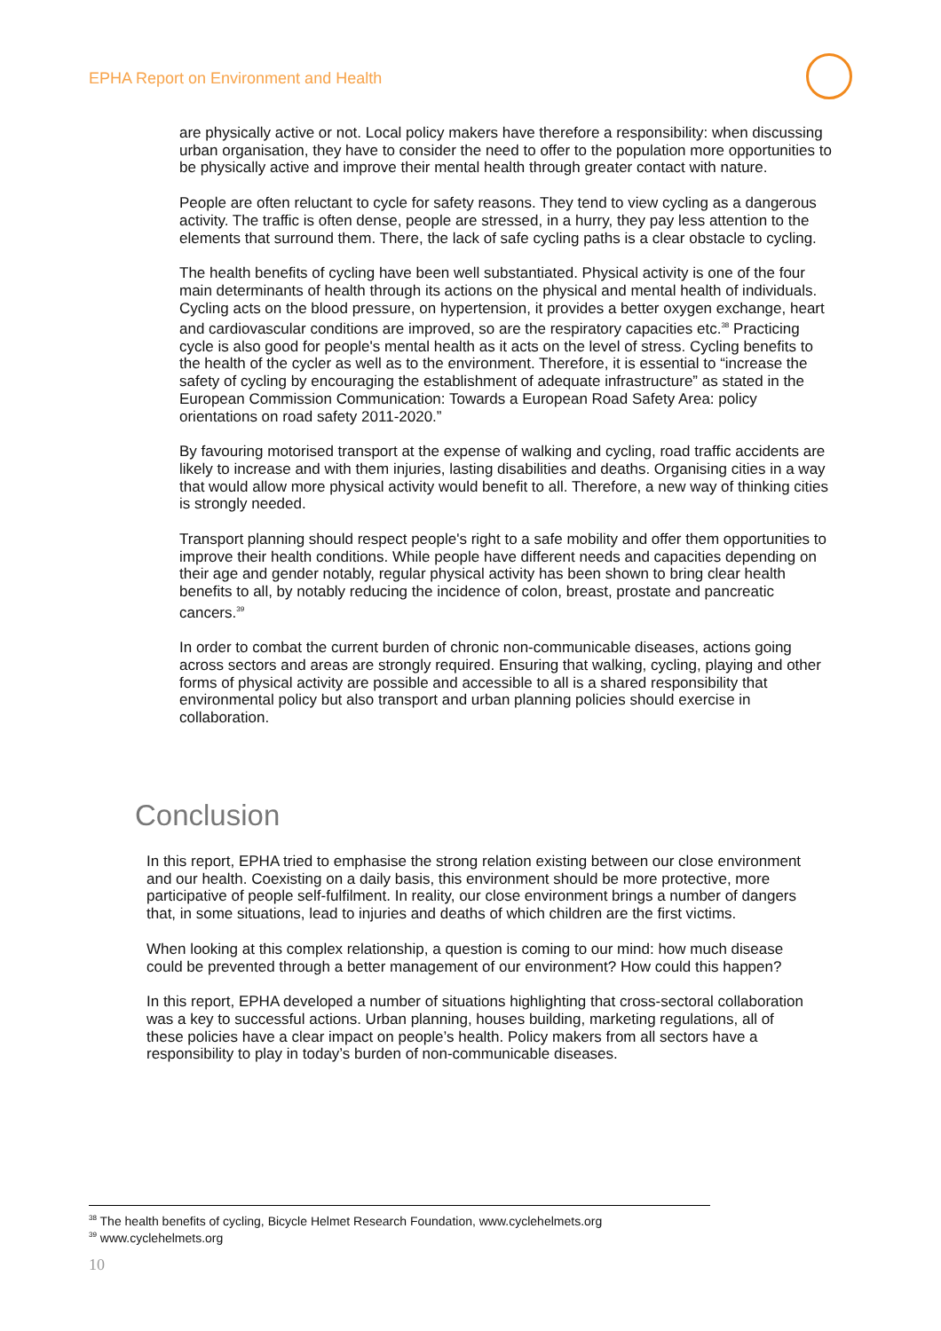EPHA Report on Environment and Health
are physically active or not. Local policy makers have therefore a responsibility: when discussing urban organisation, they have to consider the need to offer to the population more opportunities to be physically active and improve their mental health through greater contact with nature.
People are often reluctant to cycle for safety reasons. They tend to view cycling as a dangerous activity. The traffic is often dense, people are stressed, in a hurry, they pay less attention to the elements that surround them. There, the lack of safe cycling paths is a clear obstacle to cycling.
The health benefits of cycling have been well substantiated. Physical activity is one of the four main determinants of health through its actions on the physical and mental health of individuals. Cycling acts on the blood pressure, on hypertension, it provides a better oxygen exchange, heart and cardiovascular conditions are improved, so are the respiratory capacities etc.<sup>38</sup> Practicing cycle is also good for people's mental health as it acts on the level of stress. Cycling benefits to the health of the cycler as well as to the environment. Therefore, it is essential to “increase the safety of cycling by encouraging the establishment of adequate infrastructure” as stated in the European Commission Communication: Towards a European Road Safety Area: policy orientations on road safety 2011-2020.”
By favouring motorised transport at the expense of walking and cycling, road traffic accidents are likely to increase and with them injuries, lasting disabilities and deaths. Organising cities in a way that would allow more physical activity would benefit to all. Therefore, a new way of thinking cities is strongly needed.
Transport planning should respect people's right to a safe mobility and offer them opportunities to improve their health conditions. While people have different needs and capacities depending on their age and gender notably, regular physical activity has been shown to bring clear health benefits to all, by notably reducing the incidence of colon, breast, prostate and pancreatic cancers.<sup>39</sup>
In order to combat the current burden of chronic non-communicable diseases, actions going across sectors and areas are strongly required. Ensuring that walking, cycling, playing and other forms of physical activity are possible and accessible to all is a shared responsibility that environmental policy but also transport and urban planning policies should exercise in collaboration.
Conclusion
In this report, EPHA tried to emphasise the strong relation existing between our close environment and our health. Coexisting on a daily basis, this environment should be more protective, more participative of people self-fulfilment. In reality, our close environment brings a number of dangers that, in some situations, lead to injuries and deaths of which children are the first victims.
When looking at this complex relationship, a question is coming to our mind: how much disease could be prevented through a better management of our environment? How could this happen?
In this report, EPHA developed a number of situations highlighting that cross-sectoral collaboration was a key to successful actions. Urban planning, houses building, marketing regulations, all of these policies have a clear impact on people’s health. Policy makers from all sectors have a responsibility to play in today’s burden of non-communicable diseases.
<sup>38</sup> The health benefits of cycling, Bicycle Helmet Research Foundation, www.cyclehelmets.org
<sup>39</sup> www.cyclehelmets.org
10